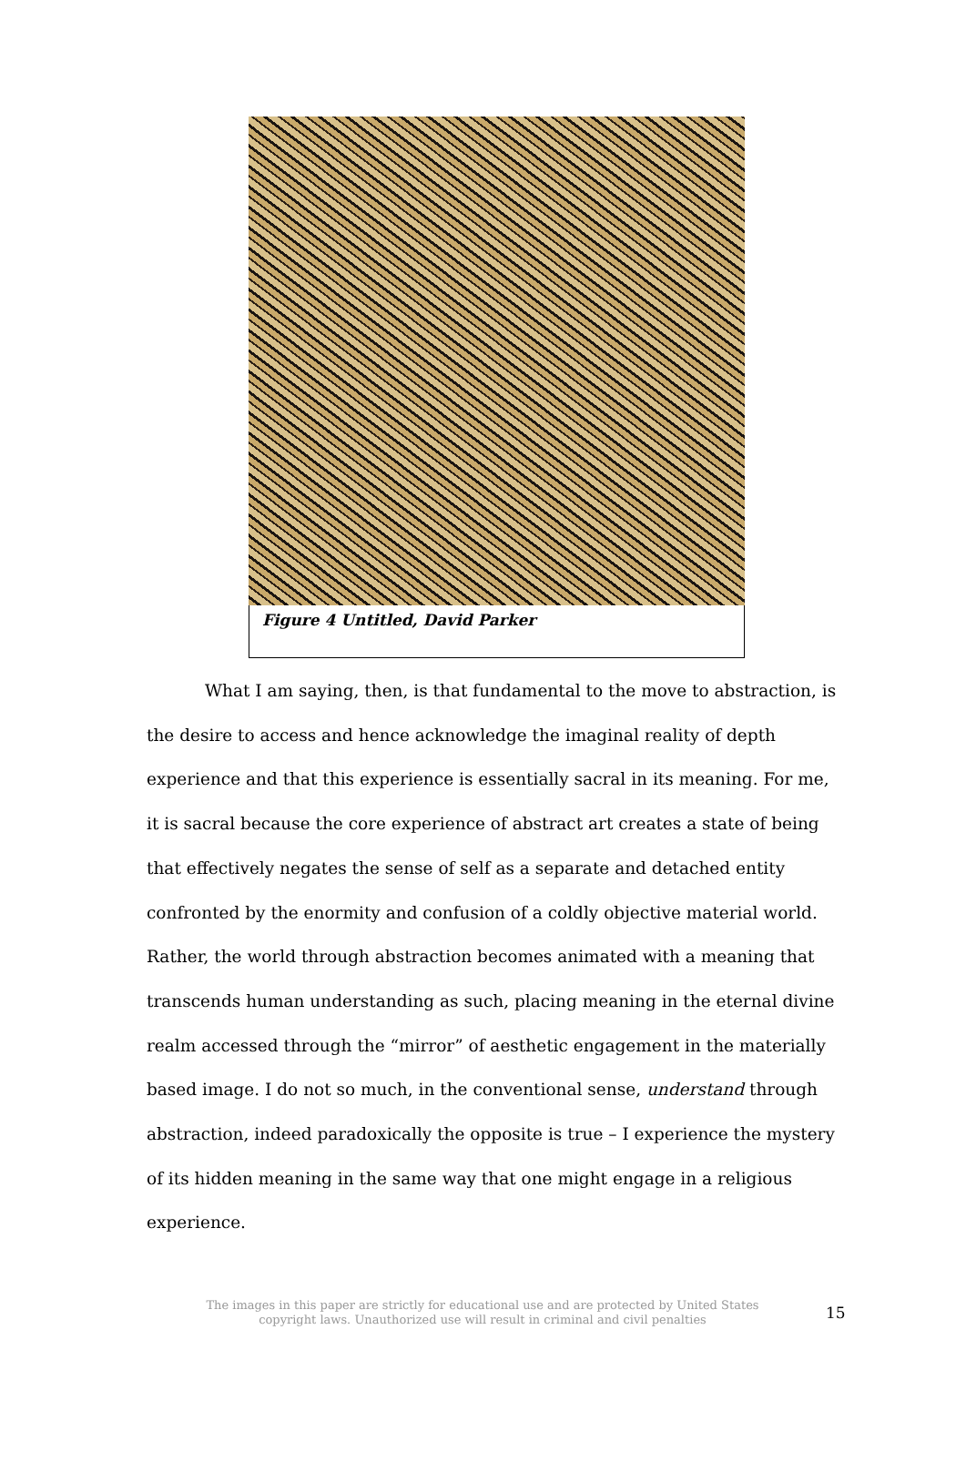Figure 4 Untitled, David Parker
What I am saying, then, is that fundamental to the move to abstraction, is the desire to access and hence acknowledge the imaginal reality of depth experience and that this experience is essentially sacral in its meaning. For me, it is sacral because the core experience of abstract art creates a state of being that effectively negates the sense of self as a separate and detached entity confronted by the enormity and confusion of a coldly objective material world. Rather, the world through abstraction becomes animated with a meaning that transcends human understanding as such, placing meaning in the eternal divine realm accessed through the “mirror” of aesthetic engagement in the materially based image. I do not so much, in the conventional sense, understand through abstraction, indeed paradoxically the opposite is true – I experience the mystery of its hidden meaning in the same way that one might engage in a religious experience.
The images in this paper are strictly for educational use and are protected by United States copyright laws. Unauthorized use will result in criminal and civil penalties
15